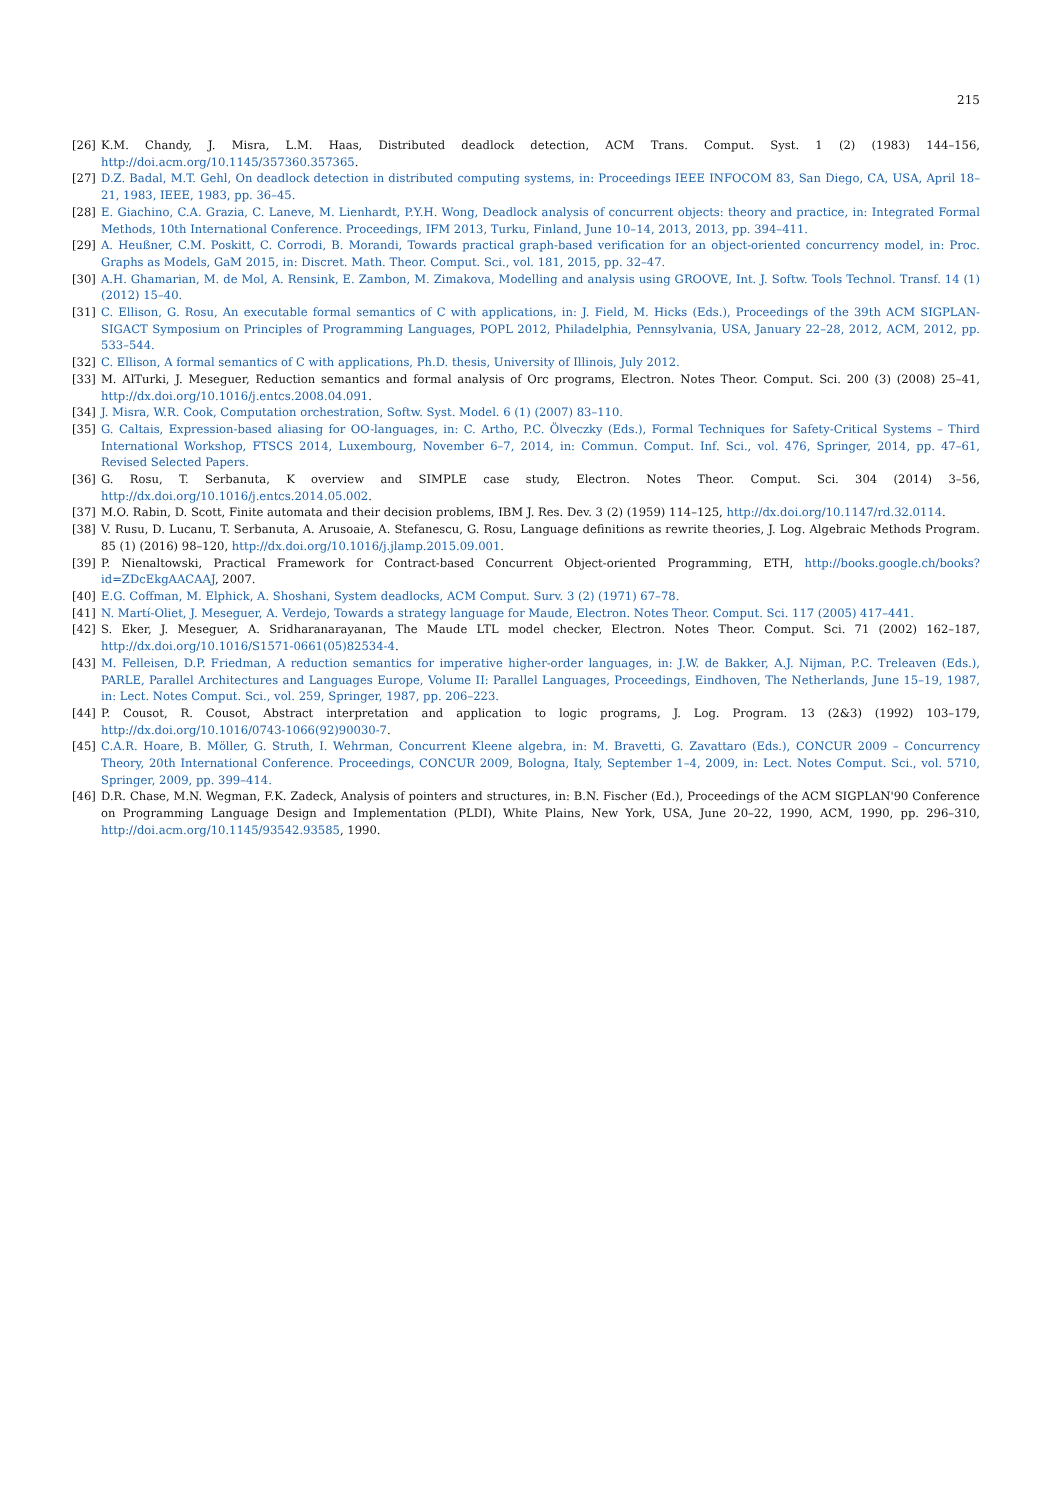215
[26] K.M. Chandy, J. Misra, L.M. Haas, Distributed deadlock detection, ACM Trans. Comput. Syst. 1 (2) (1983) 144–156, http://doi.acm.org/10.1145/357360.357365.
[27] D.Z. Badal, M.T. Gehl, On deadlock detection in distributed computing systems, in: Proceedings IEEE INFOCOM 83, San Diego, CA, USA, April 18–21, 1983, IEEE, 1983, pp. 36–45.
[28] E. Giachino, C.A. Grazia, C. Laneve, M. Lienhardt, P.Y.H. Wong, Deadlock analysis of concurrent objects: theory and practice, in: Integrated Formal Methods, 10th International Conference. Proceedings, IFM 2013, Turku, Finland, June 10–14, 2013, 2013, pp. 394–411.
[29] A. Heußner, C.M. Poskitt, C. Corrodi, B. Morandi, Towards practical graph-based verification for an object-oriented concurrency model, in: Proc. Graphs as Models, GaM 2015, in: Discret. Math. Theor. Comput. Sci., vol. 181, 2015, pp. 32–47.
[30] A.H. Ghamarian, M. de Mol, A. Rensink, E. Zambon, M. Zimakova, Modelling and analysis using GROOVE, Int. J. Softw. Tools Technol. Transf. 14 (1) (2012) 15–40.
[31] C. Ellison, G. Rosu, An executable formal semantics of C with applications, in: J. Field, M. Hicks (Eds.), Proceedings of the 39th ACM SIGPLAN-SIGACT Symposium on Principles of Programming Languages, POPL 2012, Philadelphia, Pennsylvania, USA, January 22–28, 2012, ACM, 2012, pp. 533–544.
[32] C. Ellison, A formal semantics of C with applications, Ph.D. thesis, University of Illinois, July 2012.
[33] M. AlTurki, J. Meseguer, Reduction semantics and formal analysis of Orc programs, Electron. Notes Theor. Comput. Sci. 200 (3) (2008) 25–41, http://dx.doi.org/10.1016/j.entcs.2008.04.091.
[34] J. Misra, W.R. Cook, Computation orchestration, Softw. Syst. Model. 6 (1) (2007) 83–110.
[35] G. Caltais, Expression-based aliasing for OO-languages, in: C. Artho, P.C. Ölveczky (Eds.), Formal Techniques for Safety-Critical Systems – Third International Workshop, FTSCS 2014, Luxembourg, November 6–7, 2014, in: Commun. Comput. Inf. Sci., vol. 476, Springer, 2014, pp. 47–61, Revised Selected Papers.
[36] G. Rosu, T. Serbanuta, K overview and SIMPLE case study, Electron. Notes Theor. Comput. Sci. 304 (2014) 3–56, http://dx.doi.org/10.1016/j.entcs.2014.05.002.
[37] M.O. Rabin, D. Scott, Finite automata and their decision problems, IBM J. Res. Dev. 3 (2) (1959) 114–125, http://dx.doi.org/10.1147/rd.32.0114.
[38] V. Rusu, D. Lucanu, T. Serbanuta, A. Arusoaie, A. Stefanescu, G. Rosu, Language definitions as rewrite theories, J. Log. Algebraic Methods Program. 85 (1) (2016) 98–120, http://dx.doi.org/10.1016/j.jlamp.2015.09.001.
[39] P. Nienaltowski, Practical Framework for Contract-based Concurrent Object-oriented Programming, ETH, http://books.google.ch/books?id=ZDcEkgAACAAJ, 2007.
[40] E.G. Coffman, M. Elphick, A. Shoshani, System deadlocks, ACM Comput. Surv. 3 (2) (1971) 67–78.
[41] N. Martí-Oliet, J. Meseguer, A. Verdejo, Towards a strategy language for Maude, Electron. Notes Theor. Comput. Sci. 117 (2005) 417–441.
[42] S. Eker, J. Meseguer, A. Sridharanarayanan, The Maude LTL model checker, Electron. Notes Theor. Comput. Sci. 71 (2002) 162–187, http://dx.doi.org/10.1016/S1571-0661(05)82534-4.
[43] M. Felleisen, D.P. Friedman, A reduction semantics for imperative higher-order languages, in: J.W. de Bakker, A.J. Nijman, P.C. Treleaven (Eds.), PARLE, Parallel Architectures and Languages Europe, Volume II: Parallel Languages, Proceedings, Eindhoven, The Netherlands, June 15–19, 1987, in: Lect. Notes Comput. Sci., vol. 259, Springer, 1987, pp. 206–223.
[44] P. Cousot, R. Cousot, Abstract interpretation and application to logic programs, J. Log. Program. 13 (2&3) (1992) 103–179, http://dx.doi.org/10.1016/0743-1066(92)90030-7.
[45] C.A.R. Hoare, B. Möller, G. Struth, I. Wehrman, Concurrent Kleene algebra, in: M. Bravetti, G. Zavattaro (Eds.), CONCUR 2009 – Concurrency Theory, 20th International Conference. Proceedings, CONCUR 2009, Bologna, Italy, September 1–4, 2009, in: Lect. Notes Comput. Sci., vol. 5710, Springer, 2009, pp. 399–414.
[46] D.R. Chase, M.N. Wegman, F.K. Zadeck, Analysis of pointers and structures, in: B.N. Fischer (Ed.), Proceedings of the ACM SIGPLAN'90 Conference on Programming Language Design and Implementation (PLDI), White Plains, New York, USA, June 20–22, 1990, ACM, 1990, pp. 296–310, http://doi.acm.org/10.1145/93542.93585, 1990.